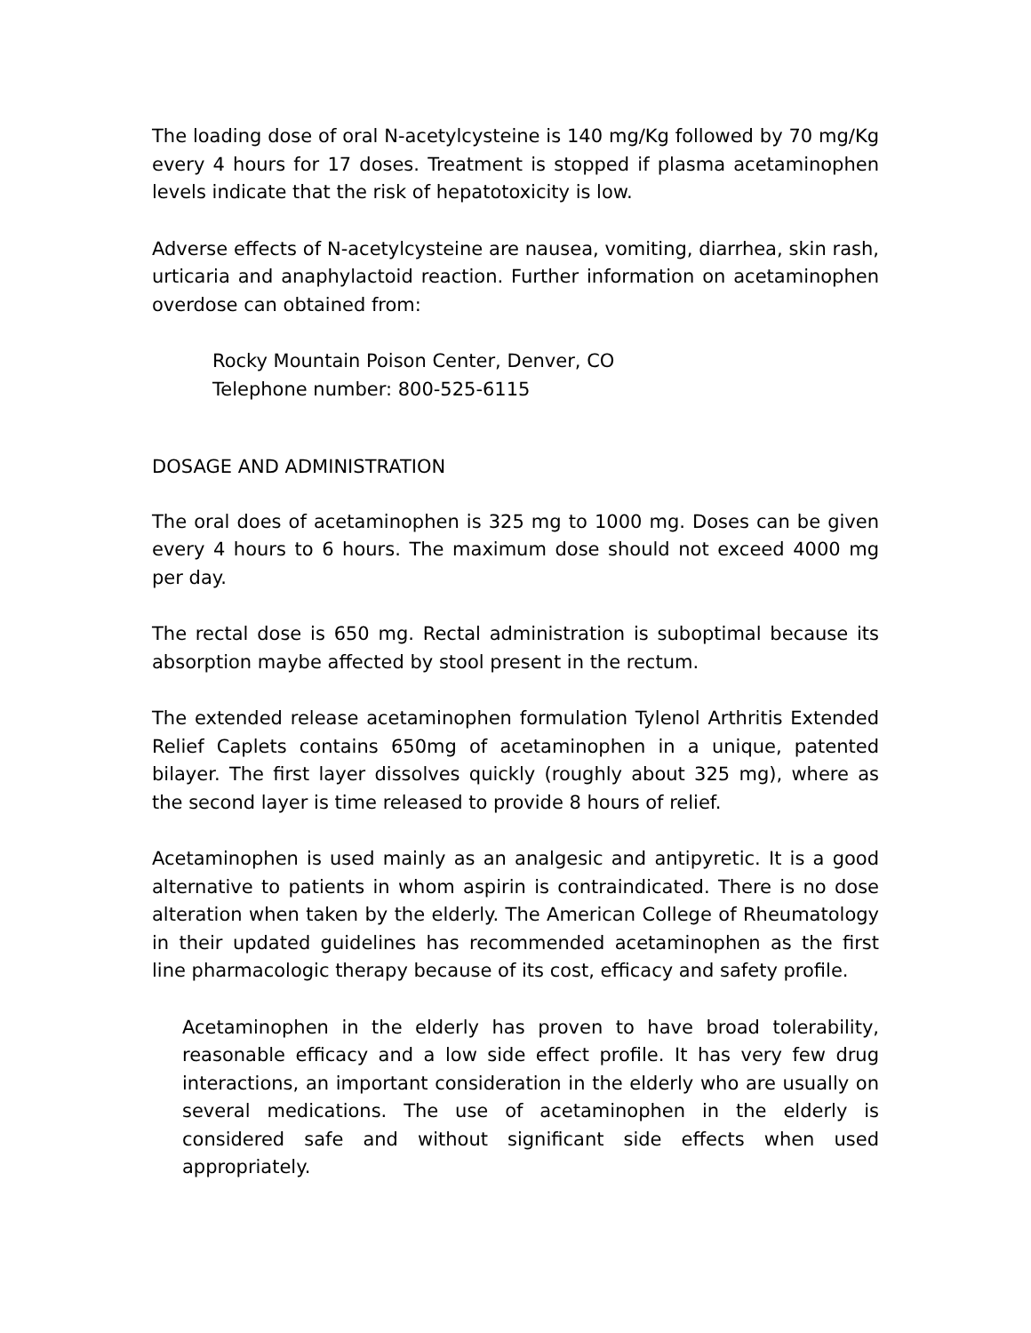The loading dose of oral N-acetylcysteine is 140 mg/Kg followed by 70 mg/Kg every 4 hours for 17 doses. Treatment is stopped if plasma acetaminophen levels indicate that the risk of hepatotoxicity is low.
Adverse effects of N-acetylcysteine are nausea, vomiting, diarrhea, skin rash, urticaria and anaphylactoid reaction. Further information on acetaminophen overdose can obtained from:
Rocky Mountain Poison Center, Denver, CO
Telephone number: 800-525-6115
DOSAGE AND ADMINISTRATION
The oral does of acetaminophen is 325 mg to 1000 mg. Doses can be given every 4 hours to 6 hours. The maximum dose should not exceed 4000 mg per day.
The rectal dose is 650 mg. Rectal administration is suboptimal because its absorption maybe affected by stool present in the rectum.
The extended release acetaminophen formulation Tylenol Arthritis Extended Relief Caplets contains 650mg of acetaminophen in a unique, patented bilayer. The first layer dissolves quickly (roughly about 325 mg), where as the second layer is time released to provide 8 hours of relief.
Acetaminophen is used mainly as an analgesic and antipyretic. It is a good alternative to patients in whom aspirin is contraindicated. There is no dose alteration when taken by the elderly. The American College of Rheumatology in their updated guidelines has recommended acetaminophen as the first line pharmacologic therapy because of its cost, efficacy and safety profile.
Acetaminophen in the elderly has proven to have broad tolerability, reasonable efficacy and a low side effect profile. It has very few drug interactions, an important consideration in the elderly who are usually on several medications. The use of acetaminophen in the elderly is considered safe and without significant side effects when used appropriately.